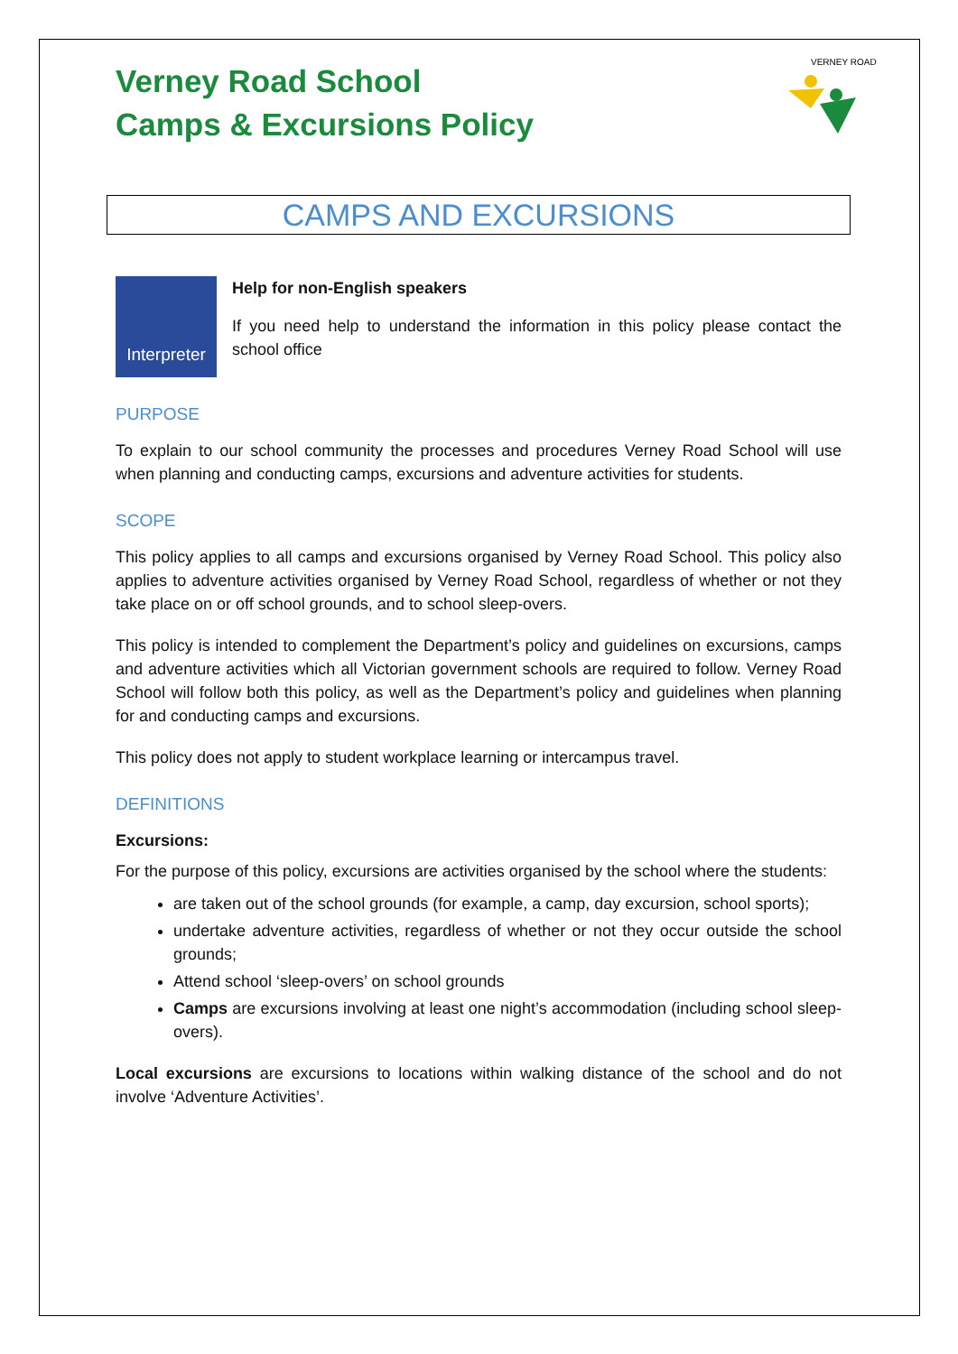VERNEY ROAD
Verney Road School
Camps & Excursions Policy
CAMPS AND EXCURSIONS
Interpreter
Help for non-English speakers
If you need help to understand the information in this policy please contact the school office
PURPOSE
To explain to our school community the processes and procedures Verney Road School will use when planning and conducting camps, excursions and adventure activities for students.
SCOPE
This policy applies to all camps and excursions organised by Verney Road School. This policy also applies to adventure activities organised by Verney Road School, regardless of whether or not they take place on or off school grounds, and to school sleep-overs.
This policy is intended to complement the Department’s policy and guidelines on excursions, camps and adventure activities which all Victorian government schools are required to follow. Verney Road School will follow both this policy, as well as the Department’s policy and guidelines when planning for and conducting camps and excursions.
This policy does not apply to student workplace learning or intercampus travel.
DEFINITIONS
Excursions:
For the purpose of this policy, excursions are activities organised by the school where the students:
are taken out of the school grounds (for example, a camp, day excursion, school sports);
undertake adventure activities, regardless of whether or not they occur outside the school grounds;
Attend school ‘sleep-overs’ on school grounds
Camps are excursions involving at least one night’s accommodation (including school sleep-overs).
Local excursions are excursions to locations within walking distance of the school and do not involve ‘Adventure Activities’.